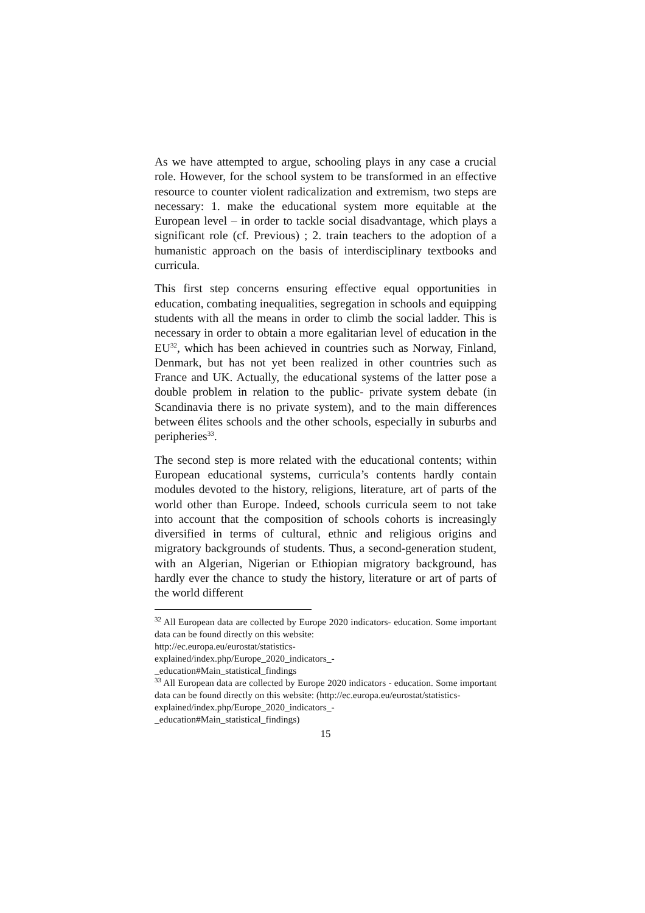As we have attempted to argue, schooling plays in any case a crucial role. However, for the school system to be transformed in an effective resource to counter violent radicalization and extremism, two steps are necessary: 1. make the educational system more equitable at the European level – in order to tackle social disadvantage, which plays a significant role (cf. Previous) ; 2. train teachers to the adoption of a humanistic approach on the basis of interdisciplinary textbooks and curricula.
This first step concerns ensuring effective equal opportunities in education, combating inequalities, segregation in schools and equipping students with all the means in order to climb the social ladder. This is necessary in order to obtain a more egalitarian level of education in the EU<sup>32</sup>, which has been achieved in countries such as Norway, Finland, Denmark, but has not yet been realized in other countries such as France and UK. Actually, the educational systems of the latter pose a double problem in relation to the public- private system debate (in Scandinavia there is no private system), and to the main differences between élites schools and the other schools, especially in suburbs and peripheries<sup>33</sup>.
The second step is more related with the educational contents; within European educational systems, curricula’s contents hardly contain modules devoted to the history, religions, literature, art of parts of the world other than Europe. Indeed, schools curricula seem to not take into account that the composition of schools cohorts is increasingly diversified in terms of cultural, ethnic and religious origins and migratory backgrounds of students. Thus, a second-generation student, with an Algerian, Nigerian or Ethiopian migratory background, has hardly ever the chance to study the history, literature or art of parts of the world different
<sup>32</sup> All European data are collected by Europe 2020 indicators- education. Some important data can be found directly on this website:
http://ec.europa.eu/eurostat/statistics-
explained/index.php/Europe_2020_indicators_-
_education#Main_statistical_findings
<sup>33</sup> All European data are collected by Europe 2020 indicators - education. Some important data can be found directly on this website: (http://ec.europa.eu/eurostat/statistics-
explained/index.php/Europe_2020_indicators_-
_education#Main_statistical_findings)
15